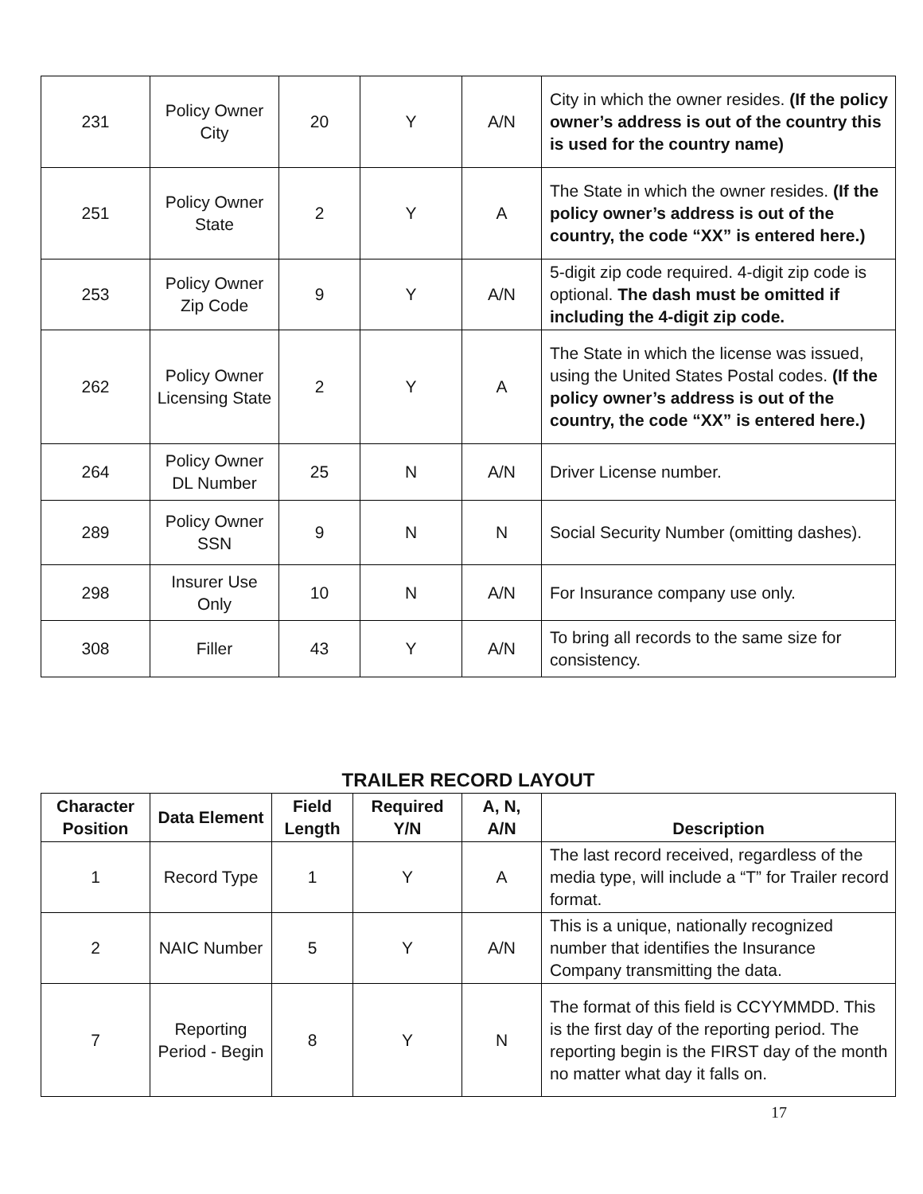| 231 | Policy Owner City | 20 | Y | A/N | City in which the owner resides. (If the policy owner’s address is out of the country this is used for the country name) |
| 251 | Policy Owner State | 2 | Y | A | The State in which the owner resides. (If the policy owner’s address is out of the country, the code “XX” is entered here.) |
| 253 | Policy Owner Zip Code | 9 | Y | A/N | 5-digit zip code required. 4-digit zip code is optional. The dash must be omitted if including the 4-digit zip code. |
| 262 | Policy Owner Licensing State | 2 | Y | A | The State in which the license was issued, using the United States Postal codes. (If the policy owner’s address is out of the country, the code “XX” is entered here.) |
| 264 | Policy Owner DL Number | 25 | N | A/N | Driver License number. |
| 289 | Policy Owner SSN | 9 | N | N | Social Security Number (omitting dashes). |
| 298 | Insurer Use Only | 10 | N | A/N | For Insurance company use only. |
| 308 | Filler | 43 | Y | A/N | To bring all records to the same size for consistency. |
TRAILER RECORD LAYOUT
| Character Position | Data Element | Field Length | Required Y/N | A, N, A/N | Description |
| --- | --- | --- | --- | --- | --- |
| 1 | Record Type | 1 | Y | A | The last record received, regardless of the media type, will include a “T” for Trailer record format. |
| 2 | NAIC Number | 5 | Y | A/N | This is a unique, nationally recognized number that identifies the Insurance Company transmitting the data. |
| 7 | Reporting Period - Begin | 8 | Y | N | The format of this field is CCYYMMDD. This is the first day of the reporting period. The reporting begin is the FIRST day of the month no matter what day it falls on. |
17